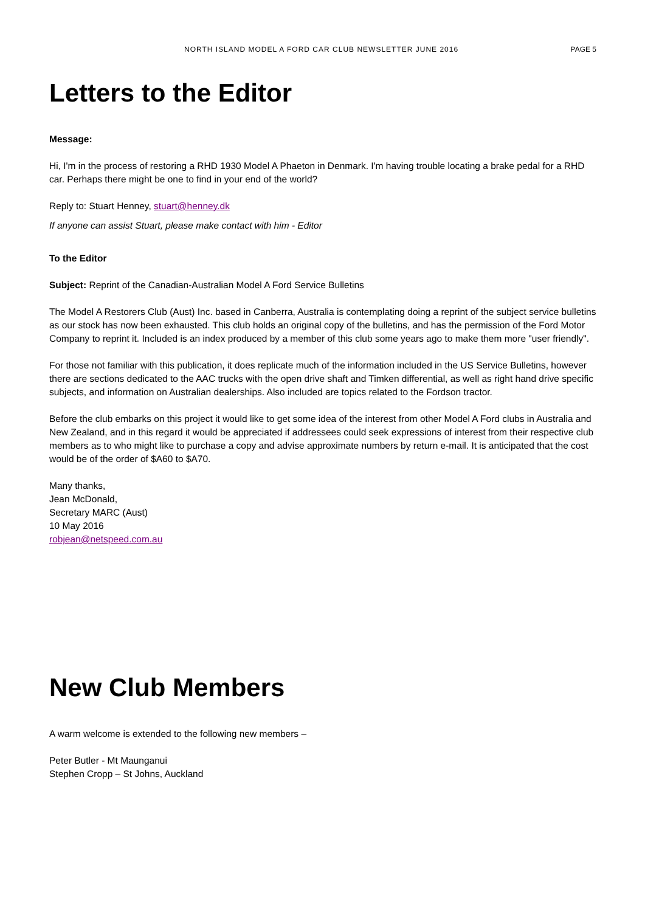NORTH ISLAND MODEL A FORD CAR CLUB NEWSLETTER JUNE 2016 PAGE 5
Letters to the Editor
Message:
Hi, I'm in the process of restoring a RHD 1930 Model A Phaeton in Denmark. I'm having trouble locating a brake pedal for a RHD car. Perhaps there might be one to find in your end of the world?
Reply to: Stuart Henney, stuart@henney.dk
If anyone can assist Stuart, please make contact with him - Editor
To the Editor
Subject: Reprint of the Canadian-Australian Model A Ford Service Bulletins
The Model A Restorers Club (Aust) Inc. based in Canberra, Australia is contemplating doing a reprint of the subject service bulletins as our stock has now been exhausted. This club holds an original copy of the bulletins, and has the permission of the Ford Motor Company to reprint it. Included is an index produced by a member of this club some years ago to make them more "user friendly".
For those not familiar with this publication, it does replicate much of the information included in the US Service Bulletins, however there are sections dedicated to the AAC trucks with the open drive shaft and Timken differential, as well as right hand drive specific subjects, and information on Australian dealerships. Also included are topics related to the Fordson tractor.
Before the club embarks on this project it would like to get some idea of the interest from other Model A Ford clubs in Australia and New Zealand, and in this regard it would be appreciated if addressees could seek expressions of interest from their respective club members as to who might like to purchase a copy and advise approximate numbers by return e-mail. It is anticipated that the cost would be of the order of $A60 to $A70.
Many thanks,
Jean McDonald,
Secretary MARC (Aust)
10 May 2016
robjean@netspeed.com.au
New Club Members
A warm welcome is extended to the following new members –
Peter Butler - Mt Maunganui
Stephen Cropp – St Johns, Auckland